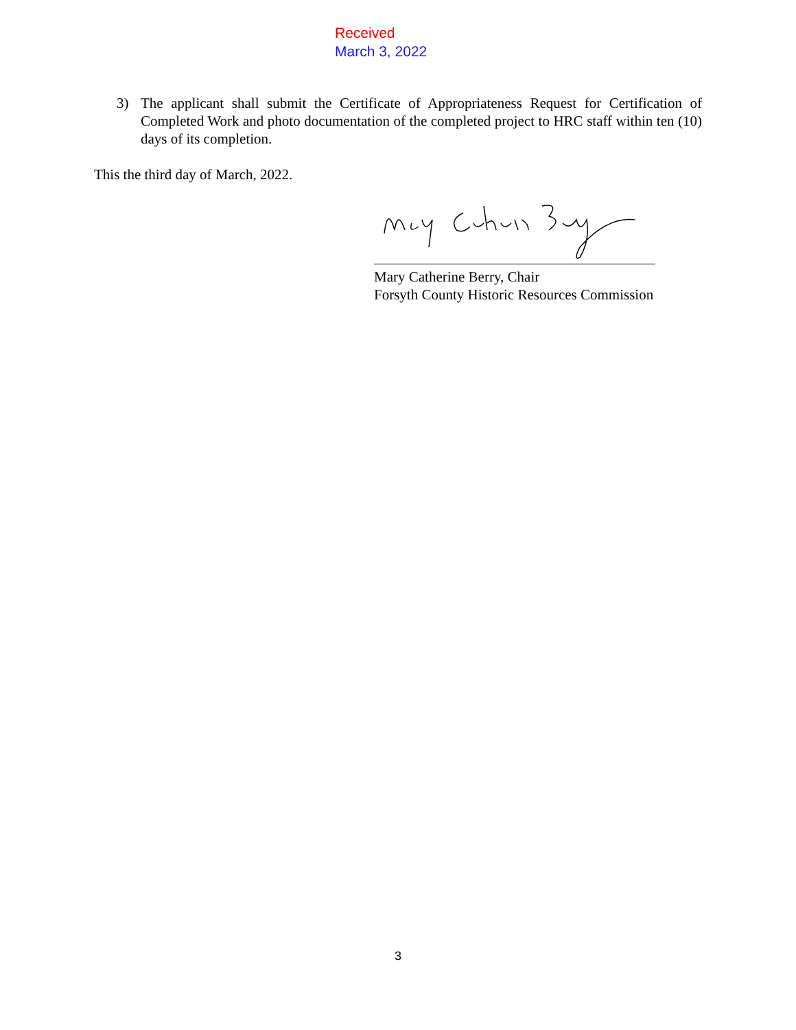Received
March 3, 2022
3) The applicant shall submit the Certificate of Appropriateness Request for Certification of Completed Work and photo documentation of the completed project to HRC staff within ten (10) days of its completion.
This the third day of March, 2022.
Mary Catherine Berry, Chair
Forsyth County Historic Resources Commission
3